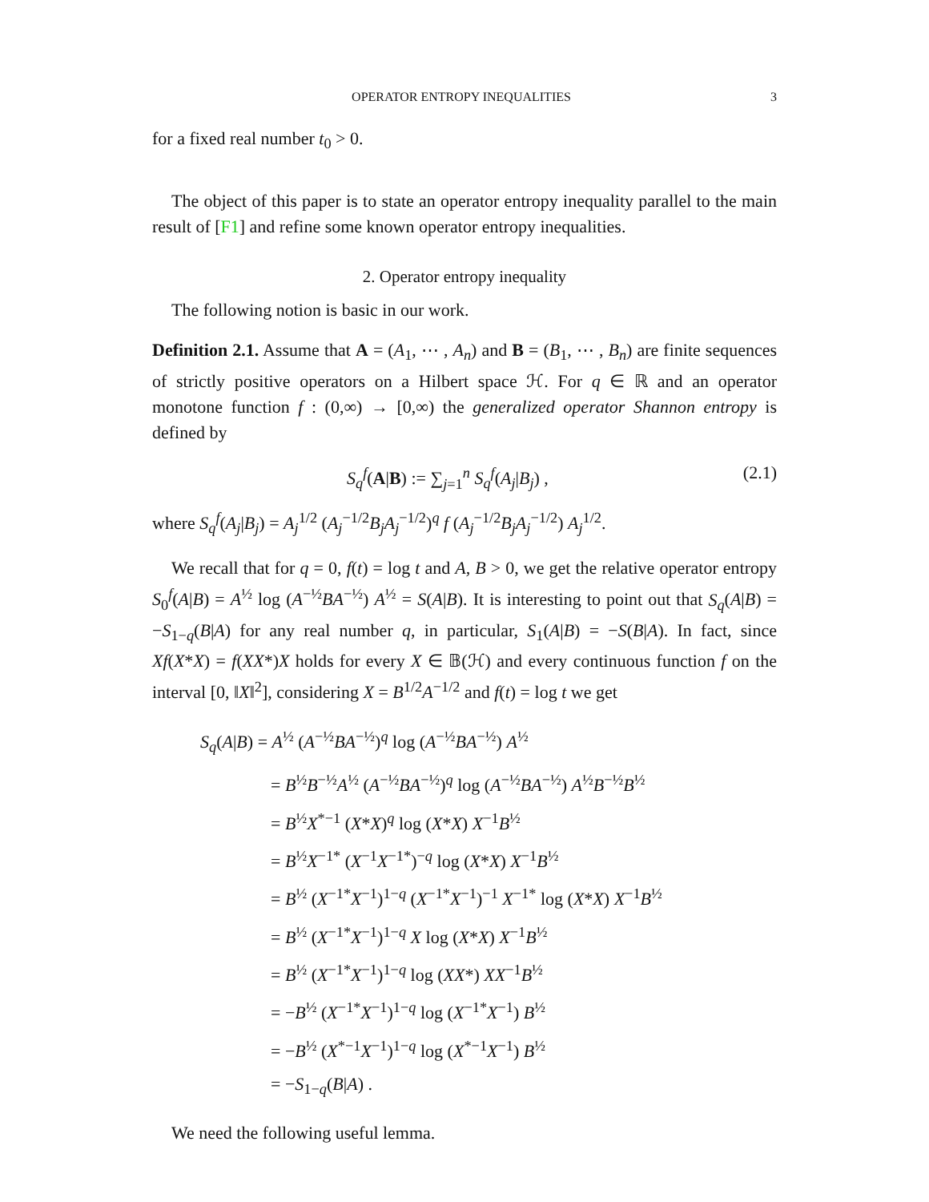OPERATOR ENTROPY INEQUALITIES 3
for a fixed real number t<sub>0</sub> > 0.
The object of this paper is to state an operator entropy inequality parallel to the main result of [F1] and refine some known operator entropy inequalities.
2. Operator entropy inequality
The following notion is basic in our work.
Definition 2.1. Assume that A = (A<sub>1</sub>, ⋯ , A<sub>n</sub>) and B = (B<sub>1</sub>, ⋯ , B<sub>n</sub>) are finite sequences of strictly positive operators on a Hilbert space ℋ. For q ∈ ℝ and an operator monotone function f : (0,∞) → [0,∞) the generalized operator Shannon entropy is defined by
S<sub>q</sub><sup>f</sup>(A|B) := ∑<sub>j=1</sub><sup>n</sup> S<sub>q</sub><sup>f</sup>(A<sub>j</sub>|B<sub>j</sub>) , (2.1)
where S<sub>q</sub><sup>f</sup>(A<sub>j</sub>|B<sub>j</sub>) = A<sub>j</sub><sup>1/2</sup> (A<sub>j</sub><sup>−1/2</sup>B<sub>j</sub>A<sub>j</sub><sup>−1/2</sup>)<sup>q</sup> f (A<sub>j</sub><sup>−1/2</sup>B<sub>j</sub>A<sub>j</sub><sup>−1/2</sup>) A<sub>j</sub><sup>1/2</sup>.
We recall that for q = 0, f(t) = log t and A, B > 0, we get the relative operator entropy S<sub>0</sub><sup>f</sup>(A|B) = A<sup>½</sup> log (A<sup>−½</sup>BA<sup>−½</sup>) A<sup>½</sup> = S(A|B). It is interesting to point out that S<sub>q</sub>(A|B) = −S<sub>1−q</sub>(B|A) for any real number q, in particular, S<sub>1</sub>(A|B) = −S(B|A). In fact, since Xf(X*X) = f(XX*)X holds for every X ∈ 𝔹(ℋ) and every continuous function f on the interval [0, ‖X‖<sup>2</sup>], considering X = B<sup>1/2</sup>A<sup>−1/2</sup> and f(t) = log t we get
S<sub>q</sub>(A|B) = A<sup>½</sup> (A<sup>−½</sup>BA<sup>−½</sup>)<sup>q</sup> log (A<sup>−½</sup>BA<sup>−½</sup>) A<sup>½</sup>
    = B<sup>½</sup>B<sup>−½</sup>A<sup>½</sup> (A<sup>−½</sup>BA<sup>−½</sup>)<sup>q</sup> log (A<sup>−½</sup>BA<sup>−½</sup>) A<sup>½</sup>B<sup>−½</sup>B<sup>½</sup>
    = B<sup>½</sup>X<sup>*−1</sup> (X*X)<sup>q</sup> log (X*X) X<sup>−1</sup>B<sup>½</sup>
    = B<sup>½</sup>X<sup>−1*</sup> (X<sup>−1</sup>X<sup>−1*</sup>)<sup>−q</sup> log (X*X) X<sup>−1</sup>B<sup>½</sup>
    = B<sup>½</sup> (X<sup>−1*</sup>X<sup>−1</sup>)<sup>1−q</sup> (X<sup>−1*</sup>X<sup>−1</sup>)<sup>−1</sup> X<sup>−1*</sup> log (X*X) X<sup>−1</sup>B<sup>½</sup>
    = B<sup>½</sup> (X<sup>−1*</sup>X<sup>−1</sup>)<sup>1−q</sup> X log (X*X) X<sup>−1</sup>B<sup>½</sup>
    = B<sup>½</sup> (X<sup>−1*</sup>X<sup>−1</sup>)<sup>1−q</sup> log (XX*) XX<sup>−1</sup>B<sup>½</sup>
    = −B<sup>½</sup> (X<sup>−1*</sup>X<sup>−1</sup>)<sup>1−q</sup> log (X<sup>−1*</sup>X<sup>−1</sup>) B<sup>½</sup>
    = −B<sup>½</sup> (X<sup>*−1</sup>X<sup>−1</sup>)<sup>1−q</sup> log (X<sup>*−1</sup>X<sup>−1</sup>) B<sup>½</sup>
    = −S<sub>1−q</sub>(B|A) .
We need the following useful lemma.